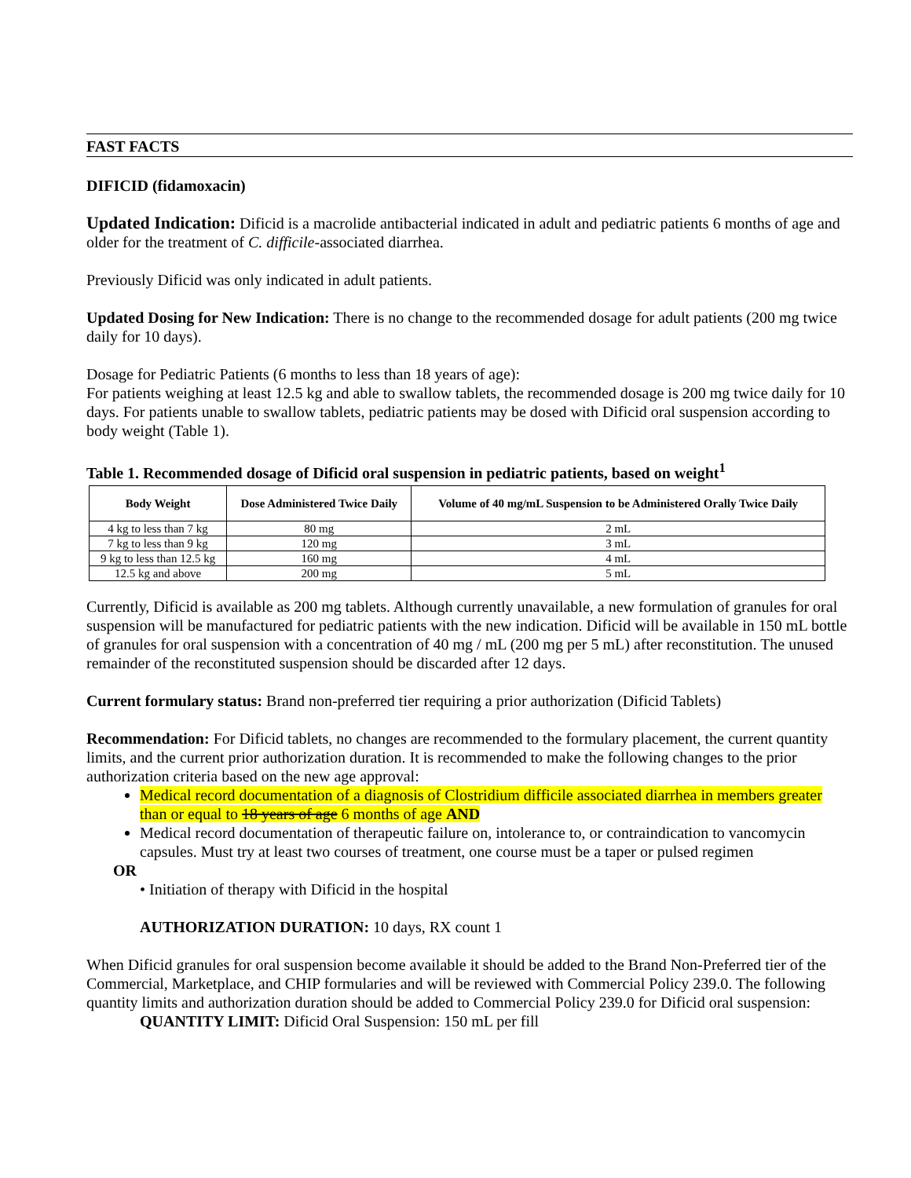FAST FACTS
DIFICID (fidamoxacin)
Updated Indication: Dificid is a macrolide antibacterial indicated in adult and pediatric patients 6 months of age and older for the treatment of C. difficile-associated diarrhea.
Previously Dificid was only indicated in adult patients.
Updated Dosing for New Indication: There is no change to the recommended dosage for adult patients (200 mg twice daily for 10 days).
Dosage for Pediatric Patients (6 months to less than 18 years of age):
For patients weighing at least 12.5 kg and able to swallow tablets, the recommended dosage is 200 mg twice daily for 10 days. For patients unable to swallow tablets, pediatric patients may be dosed with Dificid oral suspension according to body weight (Table 1).
Table 1. Recommended dosage of Dificid oral suspension in pediatric patients, based on weight<sup>1</sup>
| Body Weight | Dose Administered Twice Daily | Volume of 40 mg/mL Suspension to be Administered Orally Twice Daily |
| --- | --- | --- |
| 4 kg to less than 7 kg | 80 mg | 2 mL |
| 7 kg to less than 9 kg | 120 mg | 3 mL |
| 9 kg to less than 12.5 kg | 160 mg | 4 mL |
| 12.5 kg and above | 200 mg | 5 mL |
Currently, Dificid is available as 200 mg tablets. Although currently unavailable, a new formulation of granules for oral suspension will be manufactured for pediatric patients with the new indication. Dificid will be available in 150 mL bottle of granules for oral suspension with a concentration of 40 mg / mL (200 mg per 5 mL) after reconstitution. The unused remainder of the reconstituted suspension should be discarded after 12 days.
Current formulary status: Brand non-preferred tier requiring a prior authorization (Dificid Tablets)
Recommendation: For Dificid tablets, no changes are recommended to the formulary placement, the current quantity limits, and the current prior authorization duration. It is recommended to make the following changes to the prior authorization criteria based on the new age approval:
Medical record documentation of a diagnosis of Clostridium difficile associated diarrhea in members greater than or equal to 18 years of age 6 months of age AND
Medical record documentation of therapeutic failure on, intolerance to, or contraindication to vancomycin capsules. Must try at least two courses of treatment, one course must be a taper or pulsed regimen
OR
• Initiation of therapy with Dificid in the hospital
AUTHORIZATION DURATION: 10 days, RX count 1
When Dificid granules for oral suspension become available it should be added to the Brand Non-Preferred tier of the Commercial, Marketplace, and CHIP formularies and will be reviewed with Commercial Policy 239.0. The following quantity limits and authorization duration should be added to Commercial Policy 239.0 for Dificid oral suspension:
QUANTITY LIMIT: Dificid Oral Suspension: 150 mL per fill